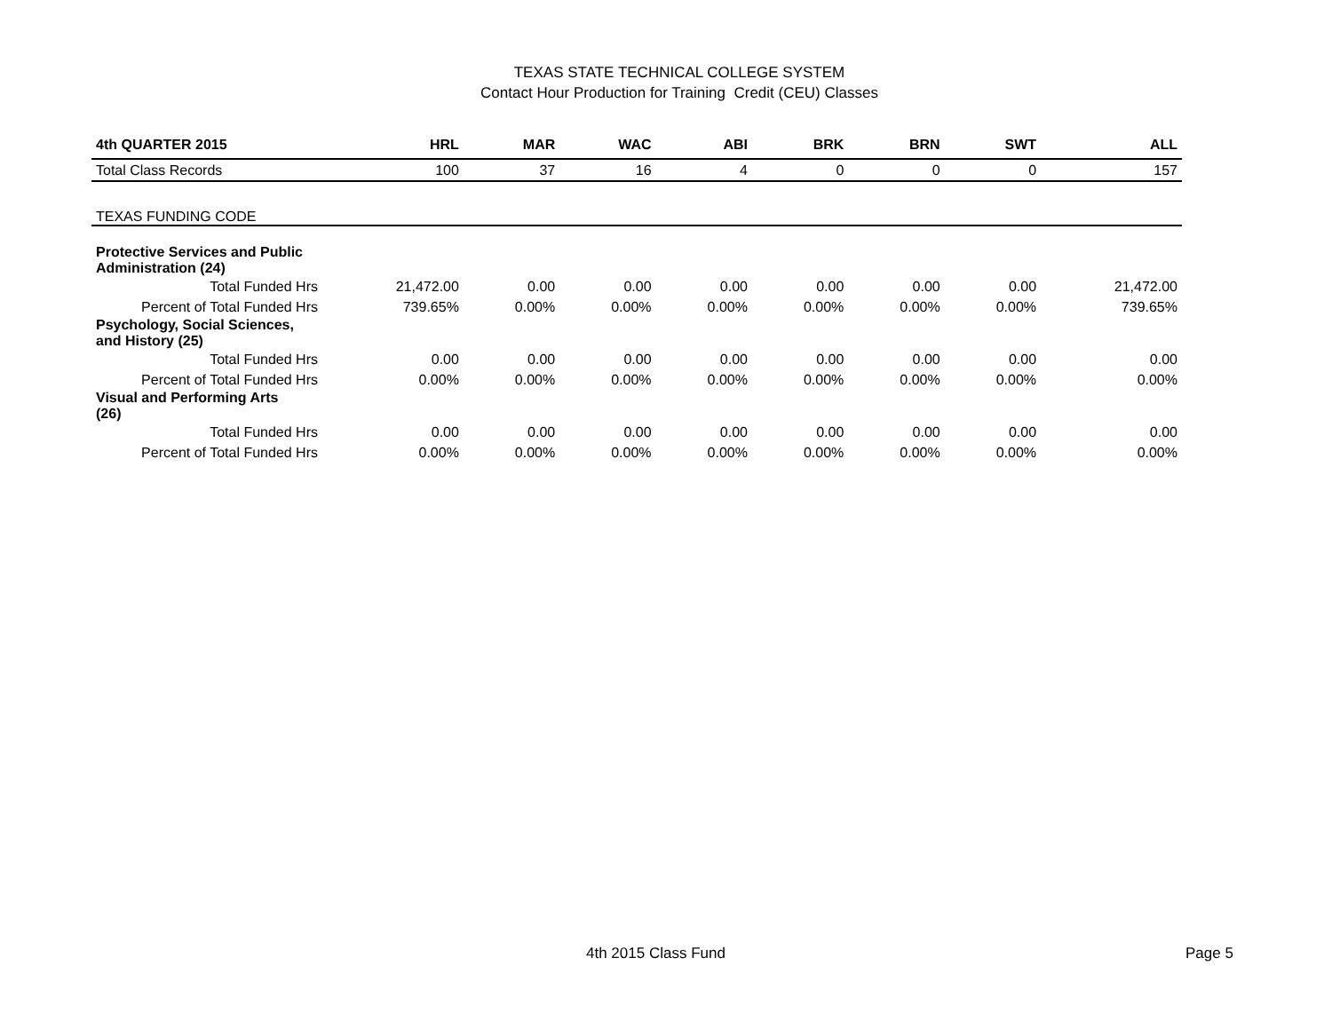TEXAS STATE TECHNICAL COLLEGE SYSTEM
Contact Hour Production for Training Credit (CEU) Classes
| 4th QUARTER 2015 | HRL | MAR | WAC | ABI | BRK | BRN | SWT | ALL |
| --- | --- | --- | --- | --- | --- | --- | --- | --- |
| Total Class Records | 100 | 37 | 16 | 4 | 0 | 0 | 0 | 157 |
| TEXAS FUNDING CODE | | | | | | | | |
| Protective Services and Public Administration (24) | | | | | | | | |
| Total Funded Hrs | 21,472.00 | 0.00 | 0.00 | 0.00 | 0.00 | 0.00 | 0.00 | 21,472.00 |
| Percent of Total Funded Hrs | 739.65% | 0.00% | 0.00% | 0.00% | 0.00% | 0.00% | 0.00% | 739.65% |
| Psychology, Social Sciences, and History (25) | | | | | | | | |
| Total Funded Hrs | 0.00 | 0.00 | 0.00 | 0.00 | 0.00 | 0.00 | 0.00 | 0.00 |
| Percent of Total Funded Hrs | 0.00% | 0.00% | 0.00% | 0.00% | 0.00% | 0.00% | 0.00% | 0.00% |
| Visual and Performing Arts (26) | | | | | | | | |
| Total Funded Hrs | 0.00 | 0.00 | 0.00 | 0.00 | 0.00 | 0.00 | 0.00 | 0.00 |
| Percent of Total Funded Hrs | 0.00% | 0.00% | 0.00% | 0.00% | 0.00% | 0.00% | 0.00% | 0.00% |
4th 2015 Class Fund Page 5